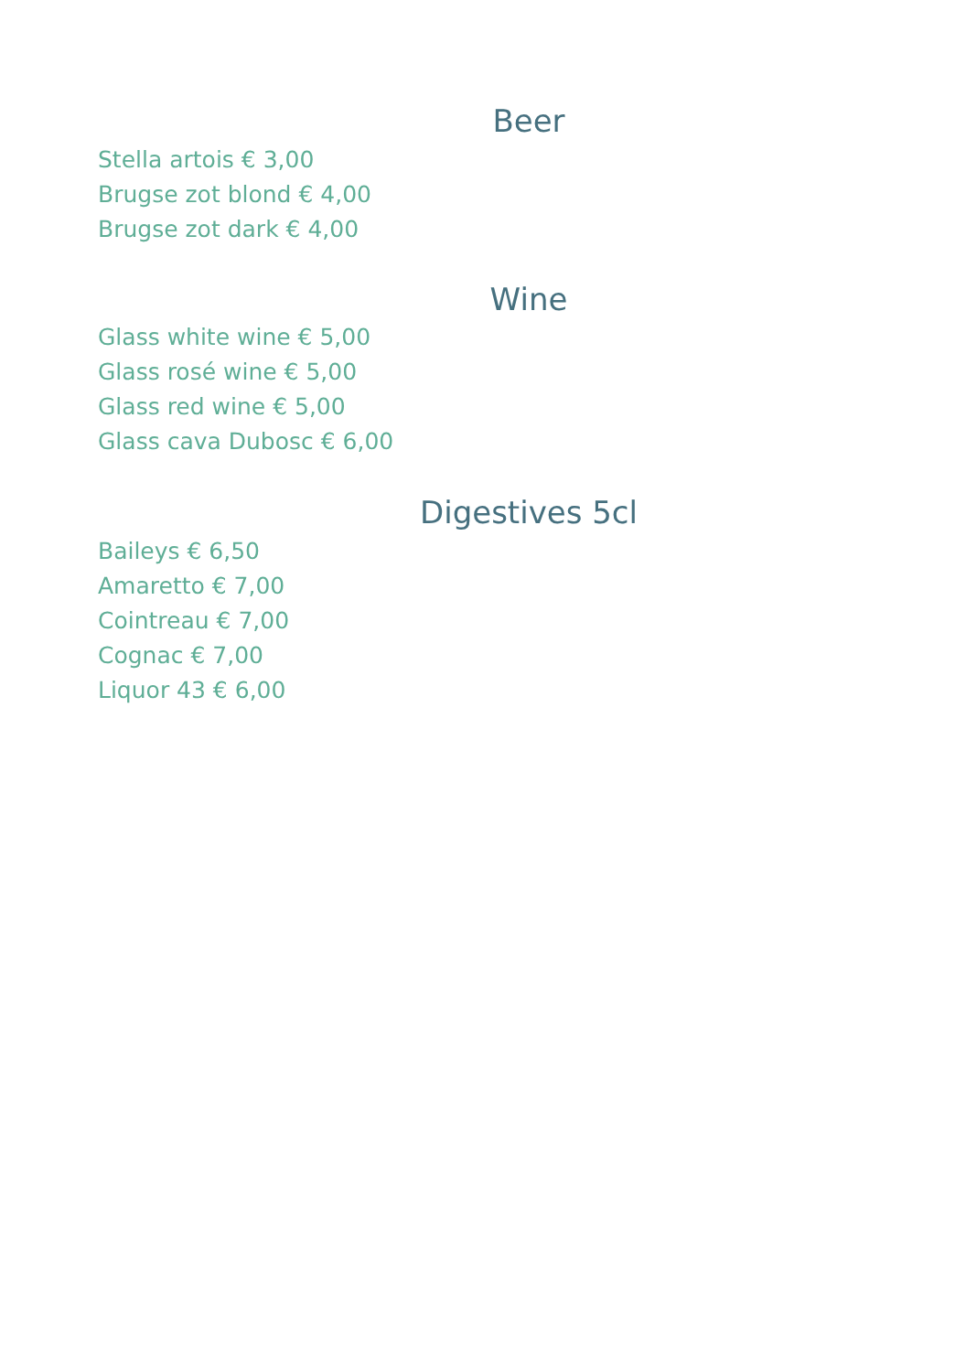Beer
Stella artois € 3,00
Brugse zot blond € 4,00
Brugse zot dark € 4,00
Wine
Glass white wine € 5,00
Glass rosé wine € 5,00
Glass red wine € 5,00
Glass cava Dubosc € 6,00
Digestives 5cl
Baileys € 6,50
Amaretto € 7,00
Cointreau € 7,00
Cognac € 7,00
Liquor 43 € 6,00